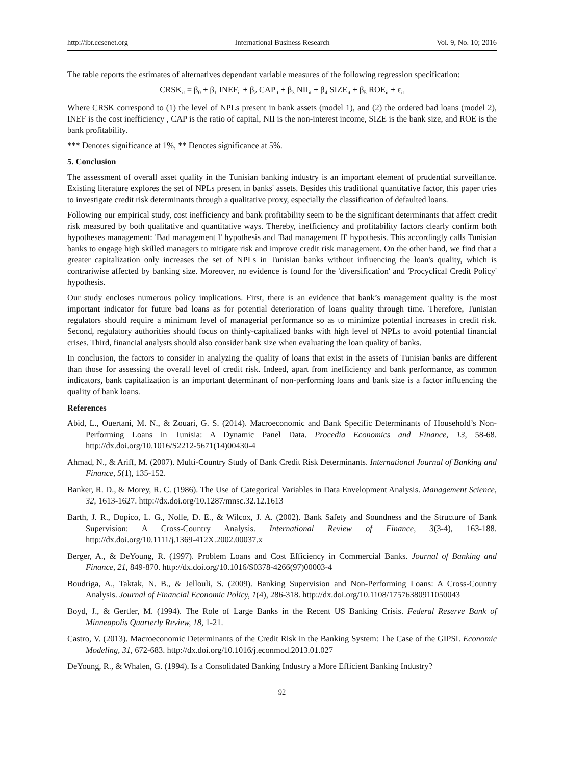http://ibr.ccsenet.org International Business Research Vol. 9, No. 10; 2016
The table reports the estimates of alternatives dependant variable measures of the following regression specification:
CRSK<sub>it</sub> = β<sub>0</sub> + β<sub>1</sub> INEF<sub>it</sub> + β<sub>2</sub> CAP<sub>it</sub> + β<sub>3</sub> NII<sub>it</sub> + β<sub>4</sub> SIZE<sub>it</sub> + β<sub>5</sub> ROE<sub>it</sub> + ε<sub>it</sub>
Where CRSK correspond to (1) the level of NPLs present in bank assets (model 1), and (2) the ordered bad loans (model 2), INEF is the cost inefficiency , CAP is the ratio of capital, NII is the non-interest income, SIZE is the bank size, and ROE is the bank profitability.
*** Denotes significance at 1%, ** Denotes significance at 5%.
5. Conclusion
The assessment of overall asset quality in the Tunisian banking industry is an important element of prudential surveillance. Existing literature explores the set of NPLs present in banks' assets. Besides this traditional quantitative factor, this paper tries to investigate credit risk determinants through a qualitative proxy, especially the classification of defaulted loans.
Following our empirical study, cost inefficiency and bank profitability seem to be the significant determinants that affect credit risk measured by both qualitative and quantitative ways. Thereby, inefficiency and profitability factors clearly confirm both hypotheses management: 'Bad management I' hypothesis and 'Bad management II' hypothesis. This accordingly calls Tunisian banks to engage high skilled managers to mitigate risk and improve credit risk management. On the other hand, we find that a greater capitalization only increases the set of NPLs in Tunisian banks without influencing the loan's quality, which is contrariwise affected by banking size. Moreover, no evidence is found for the 'diversification' and 'Procyclical Credit Policy' hypothesis.
Our study encloses numerous policy implications. First, there is an evidence that bank’s management quality is the most important indicator for future bad loans as for potential deterioration of loans quality through time. Therefore, Tunisian regulators should require a minimum level of managerial performance so as to minimize potential increases in credit risk. Second, regulatory authorities should focus on thinly-capitalized banks with high level of NPLs to avoid potential financial crises. Third, financial analysts should also consider bank size when evaluating the loan quality of banks.
In conclusion, the factors to consider in analyzing the quality of loans that exist in the assets of Tunisian banks are different than those for assessing the overall level of credit risk. Indeed, apart from inefficiency and bank performance, as common indicators, bank capitalization is an important determinant of non-performing loans and bank size is a factor influencing the quality of bank loans.
References
Abid, L., Ouertani, M. N., & Zouari, G. S. (2014). Macroeconomic and Bank Specific Determinants of Household’s Non-Performing Loans in Tunisia: A Dynamic Panel Data. Procedia Economics and Finance, 13, 58-68. http://dx.doi.org/10.1016/S2212-5671(14)00430-4
Ahmad, N., & Ariff, M. (2007). Multi-Country Study of Bank Credit Risk Determinants. International Journal of Banking and Finance, 5(1), 135-152.
Banker, R. D., & Morey, R. C. (1986). The Use of Categorical Variables in Data Envelopment Analysis. Management Science, 32, 1613-1627. http://dx.doi.org/10.1287/mnsc.32.12.1613
Barth, J. R., Dopico, L. G., Nolle, D. E., & Wilcox, J. A. (2002). Bank Safety and Soundness and the Structure of Bank Supervision: A Cross-Country Analysis. International Review of Finance, 3(3-4), 163-188. http://dx.doi.org/10.1111/j.1369-412X.2002.00037.x
Berger, A., & DeYoung, R. (1997). Problem Loans and Cost Efficiency in Commercial Banks. Journal of Banking and Finance, 21, 849-870. http://dx.doi.org/10.1016/S0378-4266(97)00003-4
Boudriga, A., Taktak, N. B., & Jellouli, S. (2009). Banking Supervision and Non-Performing Loans: A Cross-Country Analysis. Journal of Financial Economic Policy, 1(4), 286-318. http://dx.doi.org/10.1108/17576380911050043
Boyd, J., & Gertler, M. (1994). The Role of Large Banks in the Recent US Banking Crisis. Federal Reserve Bank of Minneapolis Quarterly Review, 18, 1-21.
Castro, V. (2013). Macroeconomic Determinants of the Credit Risk in the Banking System: The Case of the GIPSI. Economic Modeling, 31, 672-683. http://dx.doi.org/10.1016/j.econmod.2013.01.027
DeYoung, R., & Whalen, G. (1994). Is a Consolidated Banking Industry a More Efficient Banking Industry?
92